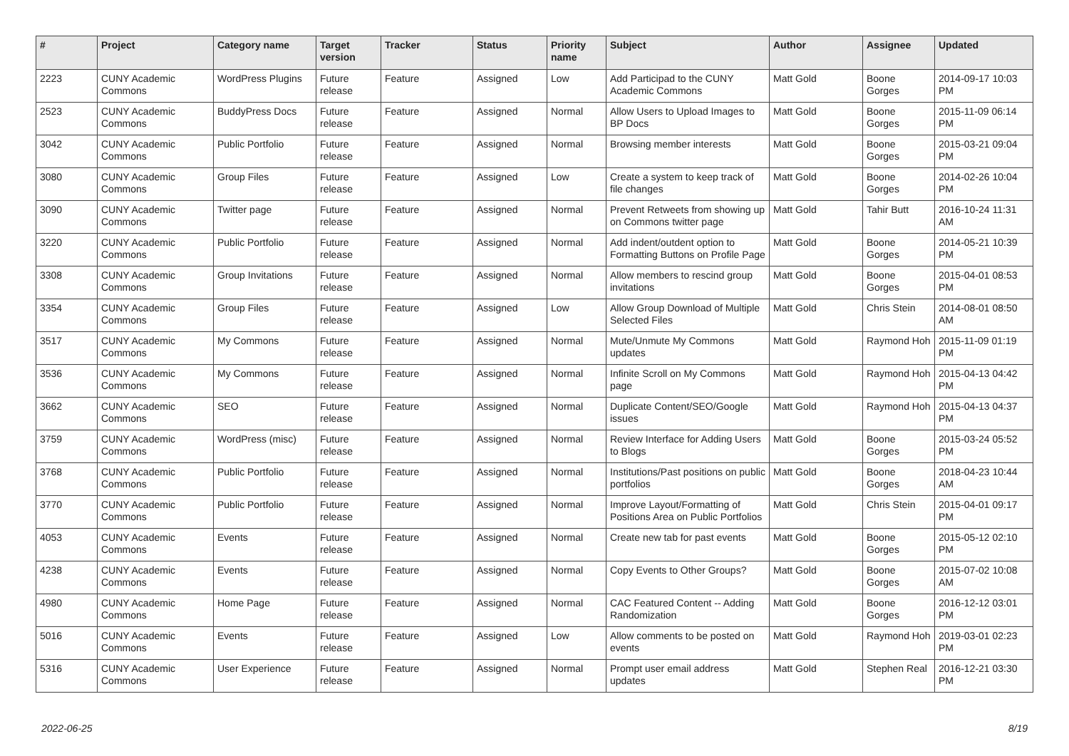| # | Project | Category name | Target version | Tracker | Status | Priority name | Subject | Author | Assignee | Updated |
| --- | --- | --- | --- | --- | --- | --- | --- | --- | --- | --- |
| 2223 | CUNY Academic Commons | WordPress Plugins | Future release | Feature | Assigned | Low | Add Participad to the CUNY Academic Commons | Matt Gold | Boone Gorges | 2014-09-17 10:03 PM |
| 2523 | CUNY Academic Commons | BuddyPress Docs | Future release | Feature | Assigned | Normal | Allow Users to Upload Images to BP Docs | Matt Gold | Boone Gorges | 2015-11-09 06:14 PM |
| 3042 | CUNY Academic Commons | Public Portfolio | Future release | Feature | Assigned | Normal | Browsing member interests | Matt Gold | Boone Gorges | 2015-03-21 09:04 PM |
| 3080 | CUNY Academic Commons | Group Files | Future release | Feature | Assigned | Low | Create a system to keep track of file changes | Matt Gold | Boone Gorges | 2014-02-26 10:04 PM |
| 3090 | CUNY Academic Commons | Twitter page | Future release | Feature | Assigned | Normal | Prevent Retweets from showing up on Commons twitter page | Matt Gold | Tahir Butt | 2016-10-24 11:31 AM |
| 3220 | CUNY Academic Commons | Public Portfolio | Future release | Feature | Assigned | Normal | Add indent/outdent option to Formatting Buttons on Profile Page | Matt Gold | Boone Gorges | 2014-05-21 10:39 PM |
| 3308 | CUNY Academic Commons | Group Invitations | Future release | Feature | Assigned | Normal | Allow members to rescind group invitations | Matt Gold | Boone Gorges | 2015-04-01 08:53 PM |
| 3354 | CUNY Academic Commons | Group Files | Future release | Feature | Assigned | Low | Allow Group Download of Multiple Selected Files | Matt Gold | Chris Stein | 2014-08-01 08:50 AM |
| 3517 | CUNY Academic Commons | My Commons | Future release | Feature | Assigned | Normal | Mute/Unmute My Commons updates | Matt Gold | Raymond Hoh | 2015-11-09 01:19 PM |
| 3536 | CUNY Academic Commons | My Commons | Future release | Feature | Assigned | Normal | Infinite Scroll on My Commons page | Matt Gold | Raymond Hoh | 2015-04-13 04:42 PM |
| 3662 | CUNY Academic Commons | SEO | Future release | Feature | Assigned | Normal | Duplicate Content/SEO/Google issues | Matt Gold | Raymond Hoh | 2015-04-13 04:37 PM |
| 3759 | CUNY Academic Commons | WordPress (misc) | Future release | Feature | Assigned | Normal | Review Interface for Adding Users to Blogs | Matt Gold | Boone Gorges | 2015-03-24 05:52 PM |
| 3768 | CUNY Academic Commons | Public Portfolio | Future release | Feature | Assigned | Normal | Institutions/Past positions on public portfolios | Matt Gold | Boone Gorges | 2018-04-23 10:44 AM |
| 3770 | CUNY Academic Commons | Public Portfolio | Future release | Feature | Assigned | Normal | Improve Layout/Formatting of Positions Area on Public Portfolios | Matt Gold | Chris Stein | 2015-04-01 09:17 PM |
| 4053 | CUNY Academic Commons | Events | Future release | Feature | Assigned | Normal | Create new tab for past events | Matt Gold | Boone Gorges | 2015-05-12 02:10 PM |
| 4238 | CUNY Academic Commons | Events | Future release | Feature | Assigned | Normal | Copy Events to Other Groups? | Matt Gold | Boone Gorges | 2015-07-02 10:08 AM |
| 4980 | CUNY Academic Commons | Home Page | Future release | Feature | Assigned | Normal | CAC Featured Content -- Adding Randomization | Matt Gold | Boone Gorges | 2016-12-12 03:01 PM |
| 5016 | CUNY Academic Commons | Events | Future release | Feature | Assigned | Low | Allow comments to be posted on events | Matt Gold | Raymond Hoh | 2019-03-01 02:23 PM |
| 5316 | CUNY Academic Commons | User Experience | Future release | Feature | Assigned | Normal | Prompt user email address updates | Matt Gold | Stephen Real | 2016-12-21 03:30 PM |
2022-06-25 8/19